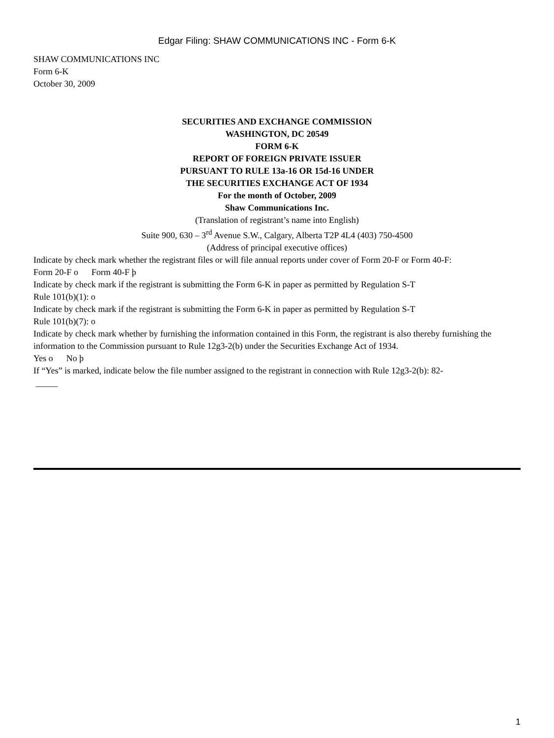Edgar Filing: SHAW COMMUNICATIONS INC - Form 6-K
SHAW COMMUNICATIONS INC
Form 6-K
October 30, 2009
SECURITIES AND EXCHANGE COMMISSION
WASHINGTON, DC 20549
FORM 6-K
REPORT OF FOREIGN PRIVATE ISSUER
PURSUANT TO RULE 13a-16 OR 15d-16 UNDER
THE SECURITIES EXCHANGE ACT OF 1934
For the month of October, 2009
Shaw Communications Inc.
(Translation of registrant’s name into English)
Suite 900, 630 – 3<sup>rd</sup> Avenue S.W., Calgary, Alberta T2P 4L4 (403) 750-4500
(Address of principal executive offices)
Indicate by check mark whether the registrant files or will file annual reports under cover of Form 20-F or Form 40-F:
Form 20-F o Form 40-F þ
Indicate by check mark if the registrant is submitting the Form 6-K in paper as permitted by Regulation S-T
Rule 101(b)(1): o
Indicate by check mark if the registrant is submitting the Form 6-K in paper as permitted by Regulation S-T
Rule 101(b)(7): o
Indicate by check mark whether by furnishing the information contained in this Form, the registrant is also thereby furnishing the information to the Commission pursuant to Rule 12g3-2(b) under the Securities Exchange Act of 1934.
Yes o No þ
If “Yes” is marked, indicate below the file number assigned to the registrant in connection with Rule 12g3-2(b): 82-
_____
1